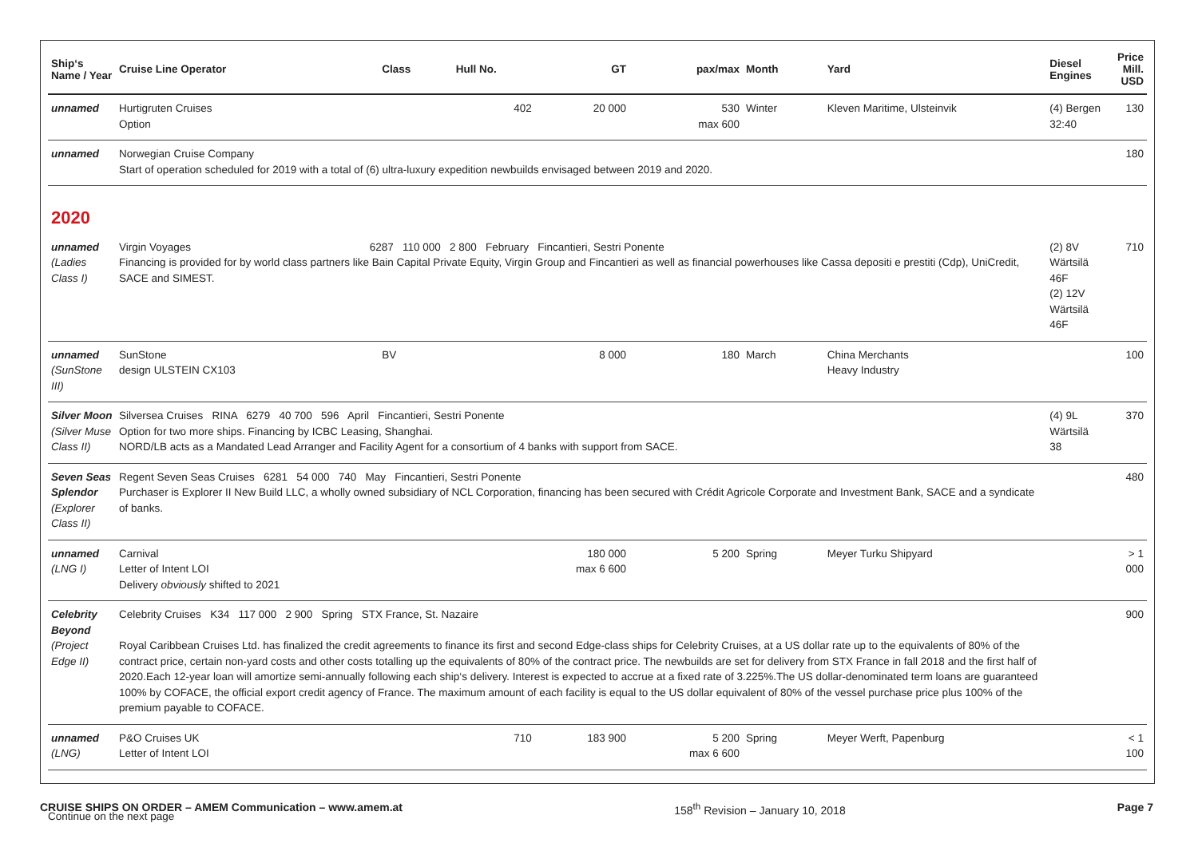| Ship‘s Name / Year | Cruise Line Operator | Class | Hull No. | GT | pax/max | Month | Yard | Diesel Engines | Price Mill. USD |
| --- | --- | --- | --- | --- | --- | --- | --- | --- | --- |
| unnamed | Hurtigruten Cruises Option | | 402 | 20 000 | 530 max 600 | Winter | Kleven Maritime, Ulsteinvik | (4) Bergen 32:40 | 130 |
| unnamed | Norwegian Cruise Company Start of operation scheduled for 2019 with a total of (6) ultra-luxury expedition newbuilds envisaged between 2019 and 2020. | | | | | | | | 180 |
| 2020 | | | | | | | | | |
| unnamed (Ladies Class I) | Virgin Voyages 6287 110 000 2 800 February Fincantieri, Sestri Ponente Financing is provided for by world class partners like Bain Capital Private Equity, Virgin Group and Fincantieri as well as financial powerhouses like Cassa depositi e prestiti (Cdp), UniCredit, SACE and SIMEST. | | | | | | | (2) 8V Wärtsilä 46F (2) 12V Wärtsilä 46F | 710 |
| unnamed (SunStone III) | SunStone design ULSTEIN CX103 | BV | | 8 000 | 180 | March | China Merchants Heavy Industry | | 100 |
| Silver Moon (Silver Muse Class II) | Silversea Cruises RINA 6279 40 700 596 April Fincantieri, Sestri Ponente Option for two more ships. Financing by ICBC Leasing, Shanghai. NORD/LB acts as a Mandated Lead Arranger and Facility Agent for a consortium of 4 banks with support from SACE. | | | | | | | (4) 9L Wärtsilä 38 | 370 |
| Seven Seas Splendor (Explorer Class II) | Regent Seven Seas Cruises 6281 54 000 740 May Fincantieri, Sestri Ponente Purchaser is Explorer II New Build LLC, a wholly owned subsidiary of NCL Corporation, financing has been secured with Crédit Agricole Corporate and Investment Bank, SACE and a syndicate of banks. | | | | | | | | 480 |
| unnamed (LNG I) | Carnival Letter of Intent LOI Delivery obviously shifted to 2021 | | | 180 000 max 6 600 | 5 200 | Spring | Meyer Turku Shipyard | | > 1 000 |
| Celebrity Beyond (Project Edge II) | Celebrity Cruises K34 117 000 2 900 Spring STX France, St. Nazaire Royal Caribbean Cruises Ltd. has finalized the credit agreements to finance its first and second Edge-class ships for Celebrity Cruises, at a US dollar rate up to the equivalents of 80% of the contract price, certain non-yard costs and other costs totalling up the equivalents of 80% of the contract price. The newbuilds are set for delivery from STX France in fall 2018 and the first half of 2020.Each 12-year loan will amortize semi-annually following each ship‘s delivery. Interest is expected to accrue at a fixed rate of 3.225%.The US dollar-denominated term loans are guaranteed 100% by COFACE, the official export credit agency of France. The maximum amount of each facility is equal to the US dollar equivalent of 80% of the vessel purchase price plus 100% of the premium payable to COFACE. | | | | | | | | 900 |
| unnamed (LNG) | P&O Cruises UK Letter of Intent LOI | | 710 | 183 900 | 5 200 max 6 600 | Spring | Meyer Werft, Papenburg | | < 1 100 |
Continue on the next page
CRUISE SHIPS ON ORDER – AMEM Communication – www.amem.at 158<sup>th</sup> Revision – January 10, 2018 Page 7